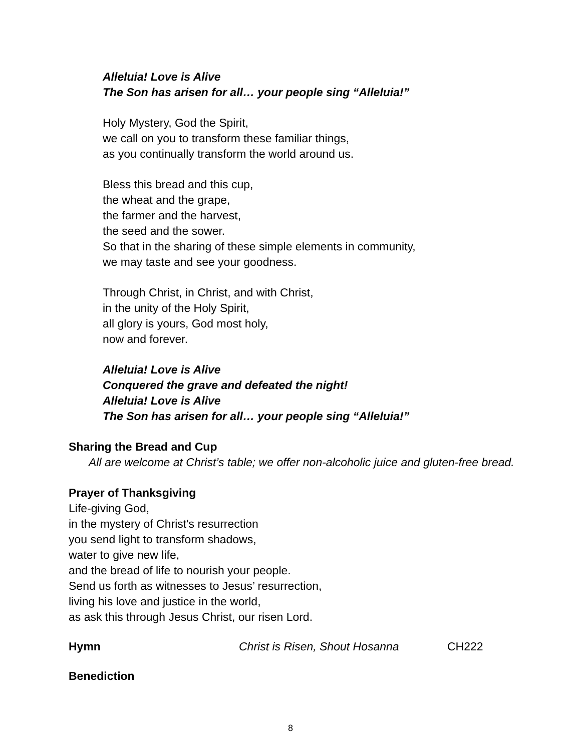Alleluia! Love is Alive
The Son has arisen for all… your people sing “Alleluia!”
Holy Mystery, God the Spirit,
we call on you to transform these familiar things,
as you continually transform the world around us.
Bless this bread and this cup,
the wheat and the grape,
the farmer and the harvest,
the seed and the sower.
So that in the sharing of these simple elements in community,
we may taste and see your goodness.
Through Christ, in Christ, and with Christ,
in the unity of the Holy Spirit,
all glory is yours, God most holy,
now and forever.
Alleluia! Love is Alive
Conquered the grave and defeated the night!
Alleluia! Love is Alive
The Son has arisen for all… your people sing “Alleluia!”
Sharing the Bread and Cup
All are welcome at Christ’s table; we offer non-alcoholic juice and gluten-free bread.
Prayer of Thanksgiving
Life-giving God,
in the mystery of Christ's resurrection
you send light to transform shadows,
water to give new life,
and the bread of life to nourish your people.
Send us forth as witnesses to Jesus’ resurrection,
living his love and justice in the world,
as ask this through Jesus Christ, our risen Lord.
Hymn Christ is Risen, Shout Hosanna CH222
Benediction
8